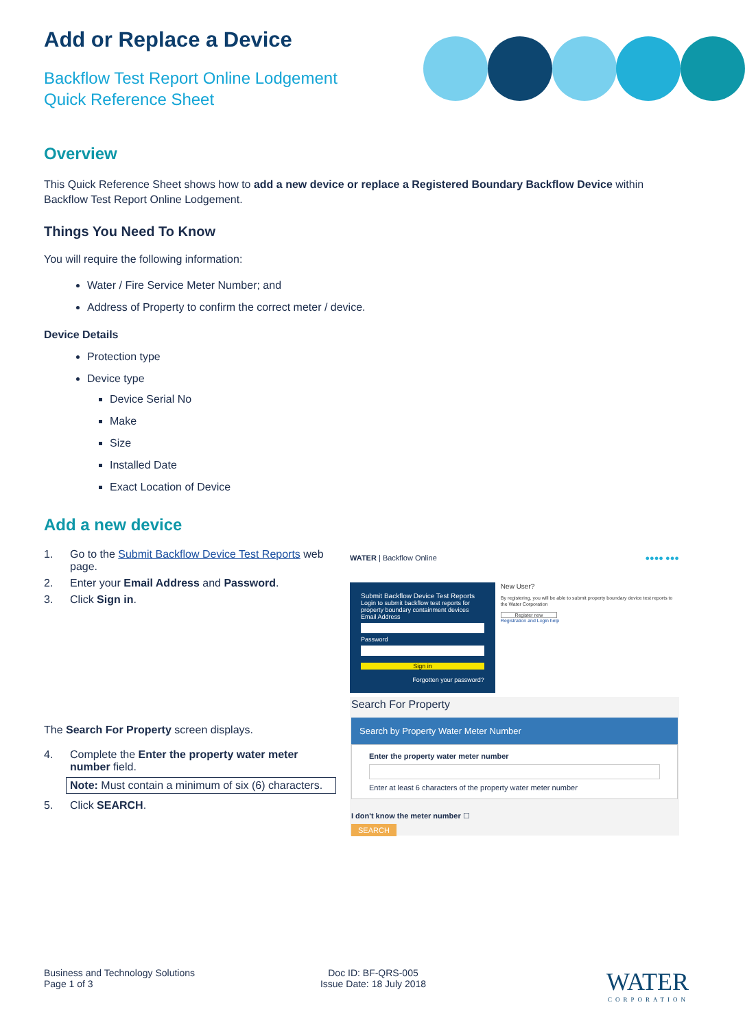Add or Replace a Device
Backflow Test Report Online Lodgement
Quick Reference Sheet
Overview
This Quick Reference Sheet shows how to add a new device or replace a Registered Boundary Backflow Device within Backflow Test Report Online Lodgement.
Things You Need To Know
You will require the following information:
Water / Fire Service Meter Number; and
Address of Property to confirm the correct meter / device.
Device Details
Protection type
Device type
Device Serial No
Make
Size
Installed Date
Exact Location of Device
Add a new device
1. Go to the Submit Backflow Device Test Reports web page.
2. Enter your Email Address and Password.
3. Click Sign in.
The Search For Property screen displays.
4. Complete the Enter the property water meter number field.
Note: Must contain a minimum of six (6) characters.
5. Click SEARCH.
WATER | Backflow Online ●●●● ●●●
Submit Backflow Device Test Reports
Login to submit backflow test reports for property boundary containment devices
Email Address
Password
Sign in
Forgotten your password?
New User?
By registering, you will be able to submit property boundary device test reports to the Water Corporation
Register now
Registration and Login help
Search For Property
Search by Property Water Meter Number
Enter the property water meter number
Enter at least 6 characters of the property water meter number
I don't know the meter number ☐
SEARCH
Business and Technology Solutions
Page 1 of 3
Doc ID: BF-QRS-005
Issue Date: 18 July 2018
WATER
CORPORATION